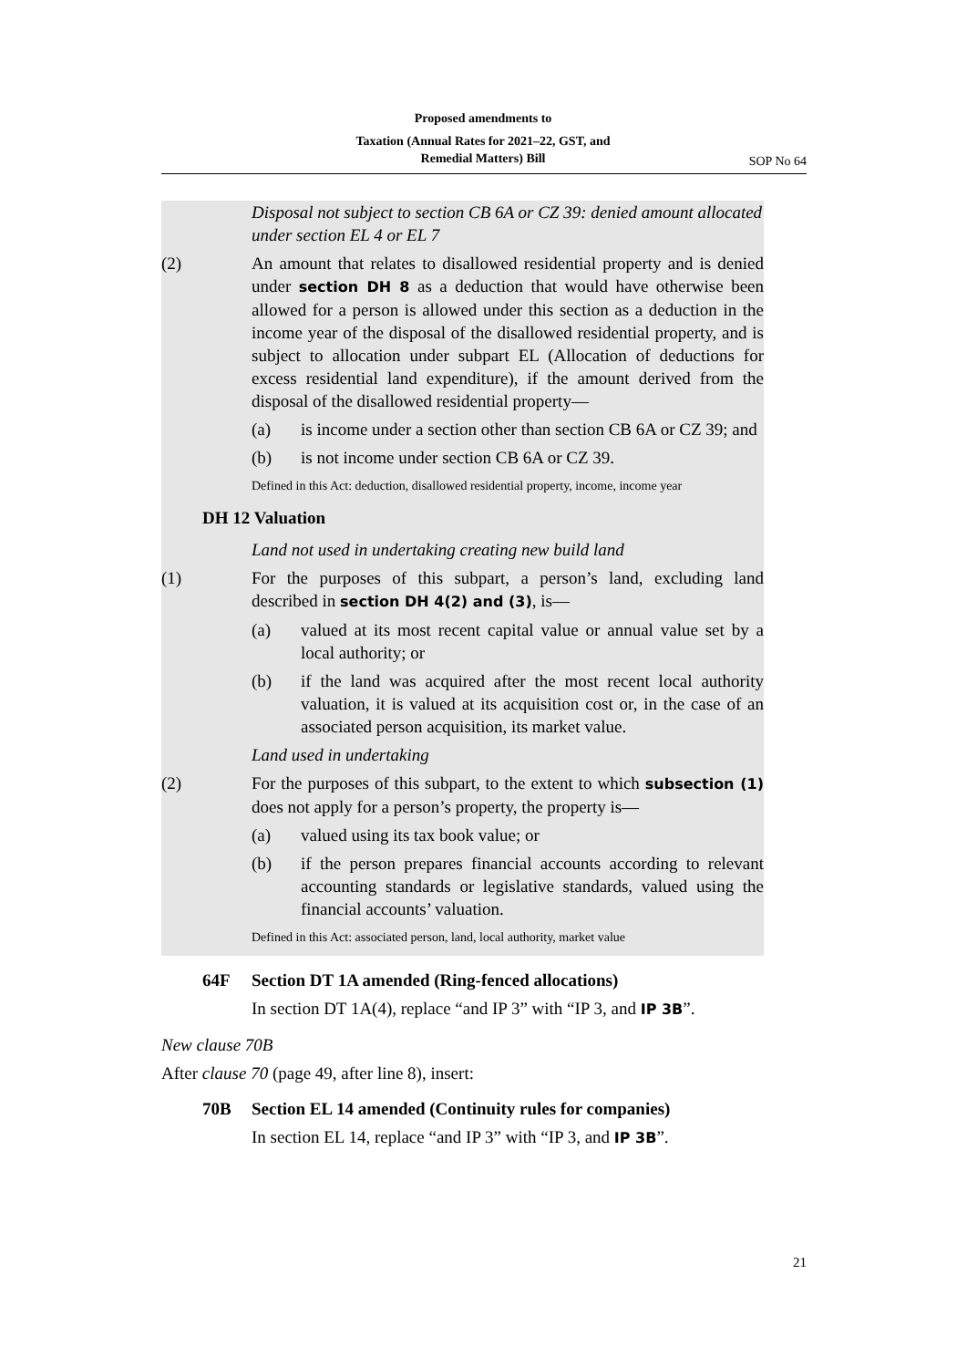Proposed amendments to
Taxation (Annual Rates for 2021–22, GST, and
Remedial Matters) Bill
SOP No 64
Disposal not subject to section CB 6A or CZ 39: denied amount allocated under section EL 4 or EL 7
(2) An amount that relates to disallowed residential property and is denied under section DH 8 as a deduction that would have otherwise been allowed for a person is allowed under this section as a deduction in the income year of the disposal of the disallowed residential property, and is subject to allocation under subpart EL (Allocation of deductions for excess residential land expenditure), if the amount derived from the disposal of the disallowed residential property—
(a) is income under a section other than section CB 6A or CZ 39; and
(b) is not income under section CB 6A or CZ 39.
Defined in this Act: deduction, disallowed residential property, income, income year
DH 12 Valuation
Land not used in undertaking creating new build land
(1) For the purposes of this subpart, a person’s land, excluding land described in section DH 4(2) and (3), is—
(a) valued at its most recent capital value or annual value set by a local authority; or
(b) if the land was acquired after the most recent local authority valuation, it is valued at its acquisition cost or, in the case of an associated person acquisition, its market value.
Land used in undertaking
(2) For the purposes of this subpart, to the extent to which subsection (1) does not apply for a person’s property, the property is—
(a) valued using its tax book value; or
(b) if the person prepares financial accounts according to relevant accounting standards or legislative standards, valued using the financial accounts’ valuation.
Defined in this Act: associated person, land, local authority, market value
64F Section DT 1A amended (Ring-fenced allocations)
In section DT 1A(4), replace “and IP 3” with “IP 3, and IP 3B”.
New clause 70B
After clause 70 (page 49, after line 8), insert:
70B Section EL 14 amended (Continuity rules for companies)
In section EL 14, replace “and IP 3” with “IP 3, and IP 3B”.
21